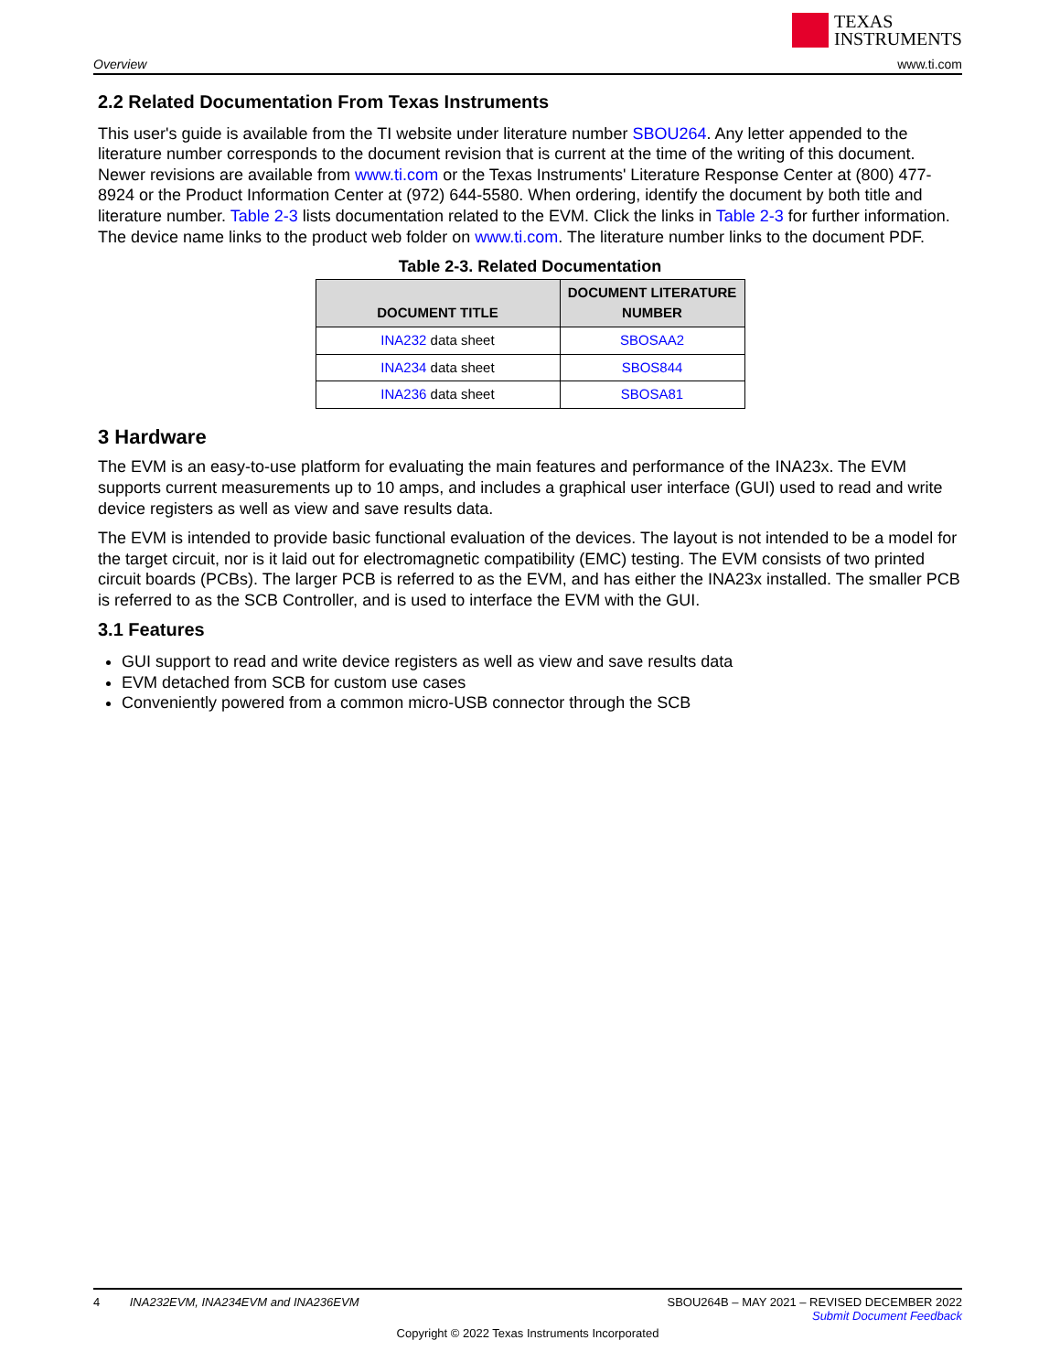TEXAS
INSTRUMENTS
Overview www.ti.com
2.2 Related Documentation From Texas Instruments
This user's guide is available from the TI website under literature number SBOU264. Any letter appended to the literature number corresponds to the document revision that is current at the time of the writing of this document. Newer revisions are available from www.ti.com or the Texas Instruments' Literature Response Center at (800) 477-8924 or the Product Information Center at (972) 644-5580. When ordering, identify the document by both title and literature number. Table 2-3 lists documentation related to the EVM. Click the links in Table 2-3 for further information. The device name links to the product web folder on www.ti.com. The literature number links to the document PDF.
Table 2-3. Related Documentation
| DOCUMENT TITLE | DOCUMENT LITERATURE NUMBER |
| --- | --- |
| INA232 data sheet | SBOSAA2 |
| INA234 data sheet | SBOS844 |
| INA236 data sheet | SBOSA81 |
3 Hardware
The EVM is an easy-to-use platform for evaluating the main features and performance of the INA23x. The EVM supports current measurements up to 10 amps, and includes a graphical user interface (GUI) used to read and write device registers as well as view and save results data.
The EVM is intended to provide basic functional evaluation of the devices. The layout is not intended to be a model for the target circuit, nor is it laid out for electromagnetic compatibility (EMC) testing. The EVM consists of two printed circuit boards (PCBs). The larger PCB is referred to as the EVM, and has either the INA23x installed. The smaller PCB is referred to as the SCB Controller, and is used to interface the EVM with the GUI.
3.1 Features
GUI support to read and write device registers as well as view and save results data
EVM detached from SCB for custom use cases
Conveniently powered from a common micro-USB connector through the SCB
4 INA232EVM, INA234EVM and INA236EVM SBOU264B – MAY 2021 – REVISED DECEMBER 2022
Submit Document Feedback
Copyright © 2022 Texas Instruments Incorporated